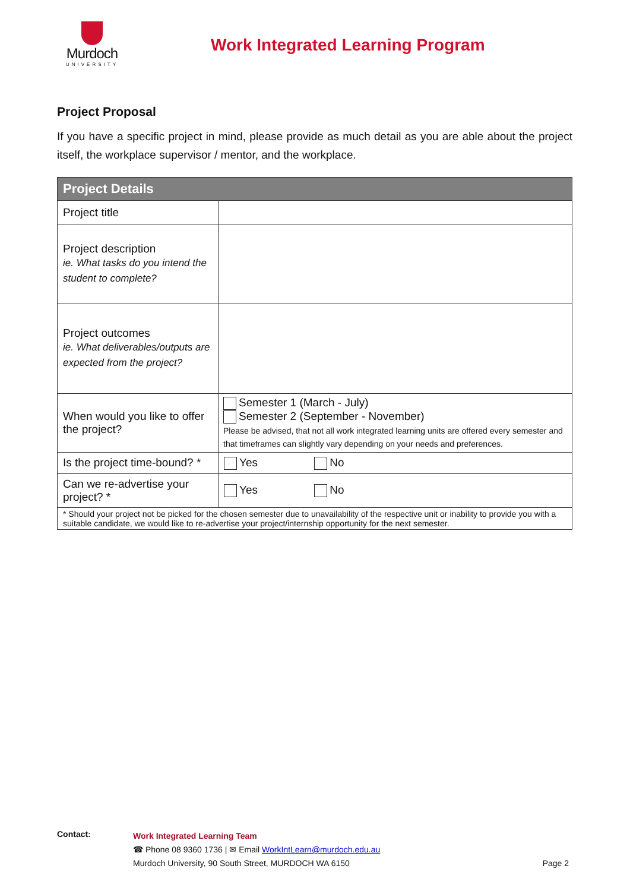Murdoch
UNIVERSITY
Work Integrated Learning Program
Project Proposal
If you have a specific project in mind, please provide as much detail as you are able about the project itself, the workplace supervisor / mentor, and the workplace.
| Project Details | |
| --- | --- |
| Project title | |
| Project description ie. What tasks do you intend the student to complete? | |
| Project outcomes ie. What deliverables/outputs are expected from the project? | |
| When would you like to offer the project? | Semester 1 (March - July) Semester 2 (September - November) Please be advised, that not all work integrated learning units are offered every semester and that timeframes can slightly vary depending on your needs and preferences. |
| Is the project time-bound? * | Yes No |
| Can we re-advertise your project? * | Yes No |
| * Should your project not be picked for the chosen semester due to unavailability of the respective unit or inability to provide you with a suitable candidate, we would like to re-advertise your project/internship opportunity for the next semester. | |
Contact:
Work Integrated Learning Team
☎ Phone 08 9360 1736 | ✉ Email WorkIntLearn@murdoch.edu.au
Murdoch University, 90 South Street, MURDOCH WA 6150 Page 2